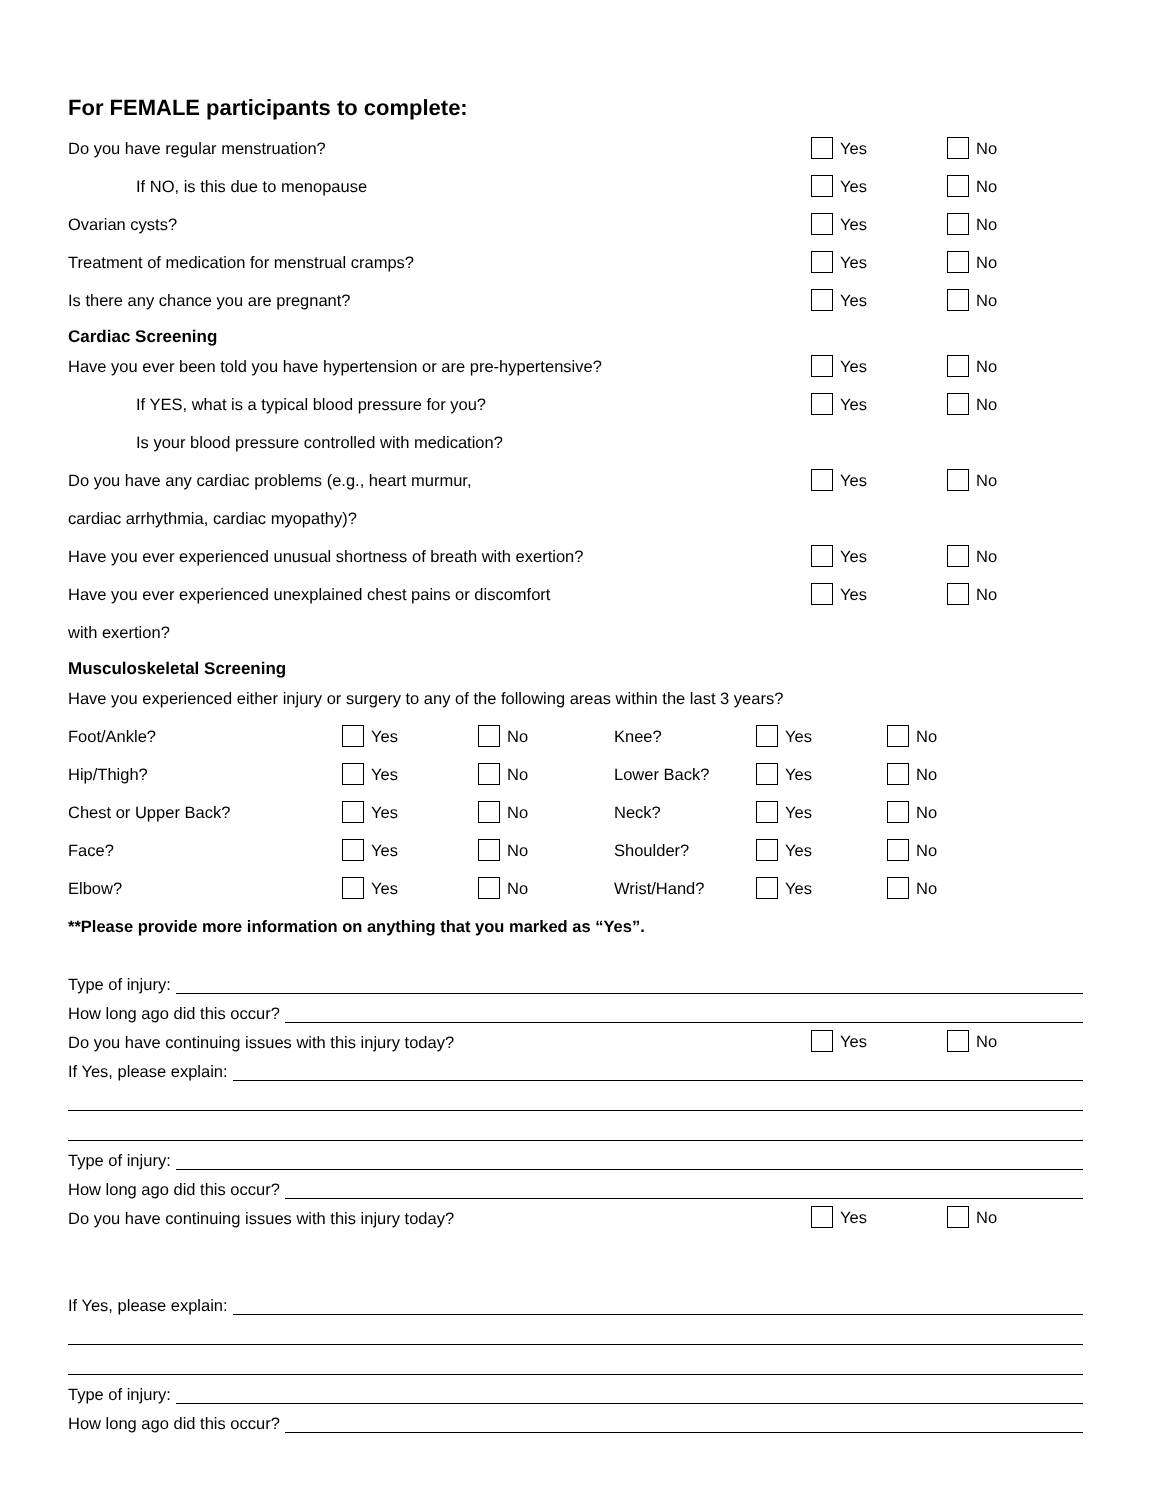For FEMALE participants to complete:
Do you have regular menstruation? Yes No
If NO, is this due to menopause Yes No
Ovarian cysts? Yes No
Treatment of medication for menstrual cramps? Yes No
Is there any chance you are pregnant? Yes No
Cardiac Screening
Have you ever been told you have hypertension or are pre-hypertensive? Yes No
If YES, what is a typical blood pressure for you? Yes No
Is your blood pressure controlled with medication?
Do you have any cardiac problems (e.g., heart murmur, Yes No
cardiac arrhythmia, cardiac myopathy)?
Have you ever experienced unusual shortness of breath with exertion? Yes No
Have you ever experienced unexplained chest pains or discomfort Yes No
with exertion?
Musculoskeletal Screening
Have you experienced either injury or surgery to any of the following areas within the last 3 years?
Foot/Ankle? Yes No Knee? Yes No
Hip/Thigh? Yes No Lower Back? Yes No
Chest or Upper Back? Yes No Neck? Yes No
Face? Yes No Shoulder? Yes No
Elbow? Yes No Wrist/Hand? Yes No
**Please provide more information on anything that you marked as “Yes”.
Type of injury:
How long ago did this occur?
Do you have continuing issues with this injury today? Yes No
If Yes, please explain:
Type of injury:
How long ago did this occur?
Do you have continuing issues with this injury today? Yes No
If Yes, please explain:
Type of injury:
How long ago did this occur?